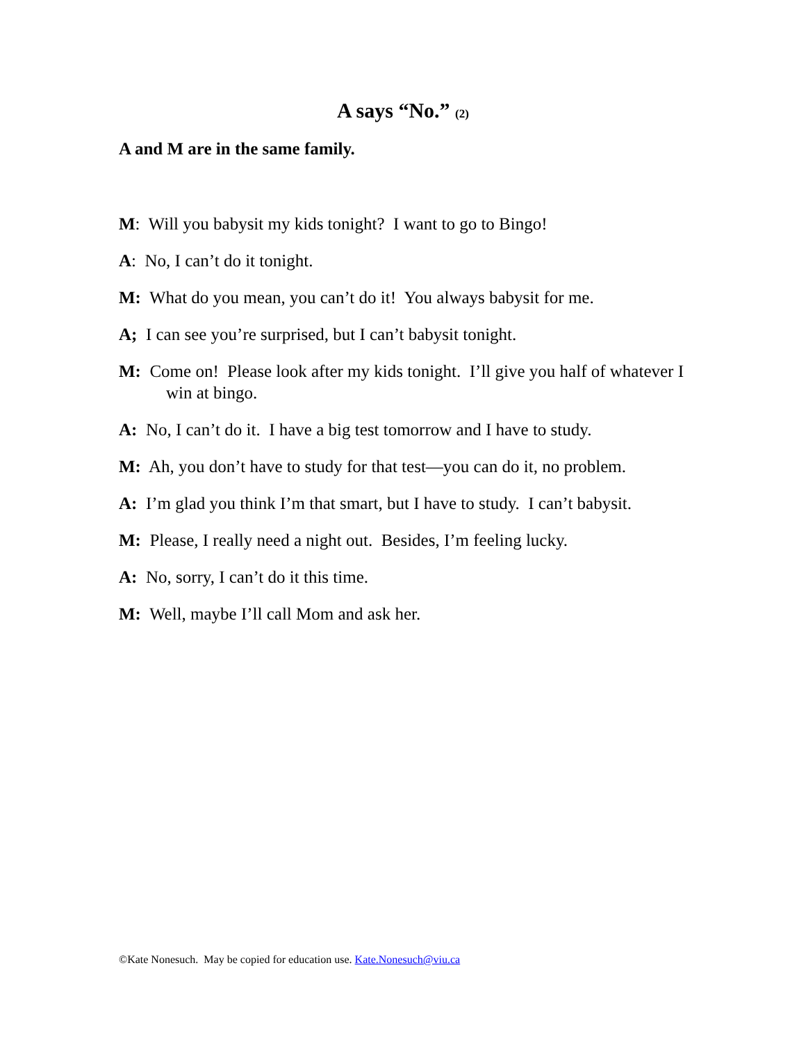A says “No.” (2)
A and M are in the same family.
M: Will you babysit my kids tonight? I want to go to Bingo!
A: No, I can’t do it tonight.
M: What do you mean, you can’t do it! You always babysit for me.
A; I can see you’re surprised, but I can’t babysit tonight.
M: Come on! Please look after my kids tonight. I’ll give you half of whatever I win at bingo.
A: No, I can’t do it. I have a big test tomorrow and I have to study.
M: Ah, you don’t have to study for that test—you can do it, no problem.
A: I’m glad you think I’m that smart, but I have to study. I can’t babysit.
M: Please, I really need a night out. Besides, I’m feeling lucky.
A: No, sorry, I can’t do it this time.
M: Well, maybe I’ll call Mom and ask her.
©Kate Nonesuch. May be copied for education use. Kate.Nonesuch@viu.ca